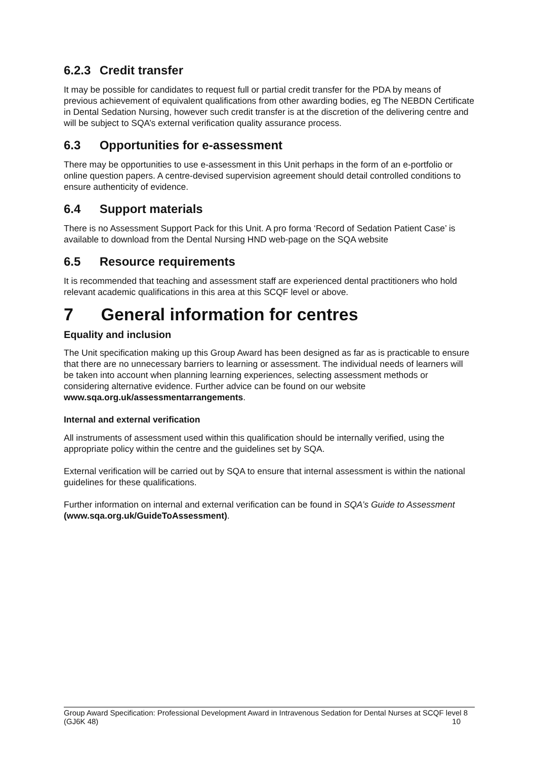6.2.3 Credit transfer
It may be possible for candidates to request full or partial credit transfer for the PDA by means of previous achievement of equivalent qualifications from other awarding bodies, eg The NEBDN Certificate in Dental Sedation Nursing, however such credit transfer is at the discretion of the delivering centre and will be subject to SQA’s external verification quality assurance process.
6.3 Opportunities for e-assessment
There may be opportunities to use e-assessment in this Unit perhaps in the form of an e-portfolio or online question papers. A centre-devised supervision agreement should detail controlled conditions to ensure authenticity of evidence.
6.4 Support materials
There is no Assessment Support Pack for this Unit. A pro forma ‘Record of Sedation Patient Case’ is available to download from the Dental Nursing HND web-page on the SQA website
6.5 Resource requirements
It is recommended that teaching and assessment staff are experienced dental practitioners who hold relevant academic qualifications in this area at this SCQF level or above.
7 General information for centres
Equality and inclusion
The Unit specification making up this Group Award has been designed as far as is practicable to ensure that there are no unnecessary barriers to learning or assessment. The individual needs of learners will be taken into account when planning learning experiences, selecting assessment methods or considering alternative evidence. Further advice can be found on our website www.sqa.org.uk/assessmentarrangements.
Internal and external verification
All instruments of assessment used within this qualification should be internally verified, using the appropriate policy within the centre and the guidelines set by SQA.
External verification will be carried out by SQA to ensure that internal assessment is within the national guidelines for these qualifications.
Further information on internal and external verification can be found in SQA’s Guide to Assessment (www.sqa.org.uk/GuideToAssessment).
Group Award Specification: Professional Development Award in Intravenous Sedation for Dental Nurses at SCQF level 8 (GJ6K 48) 10